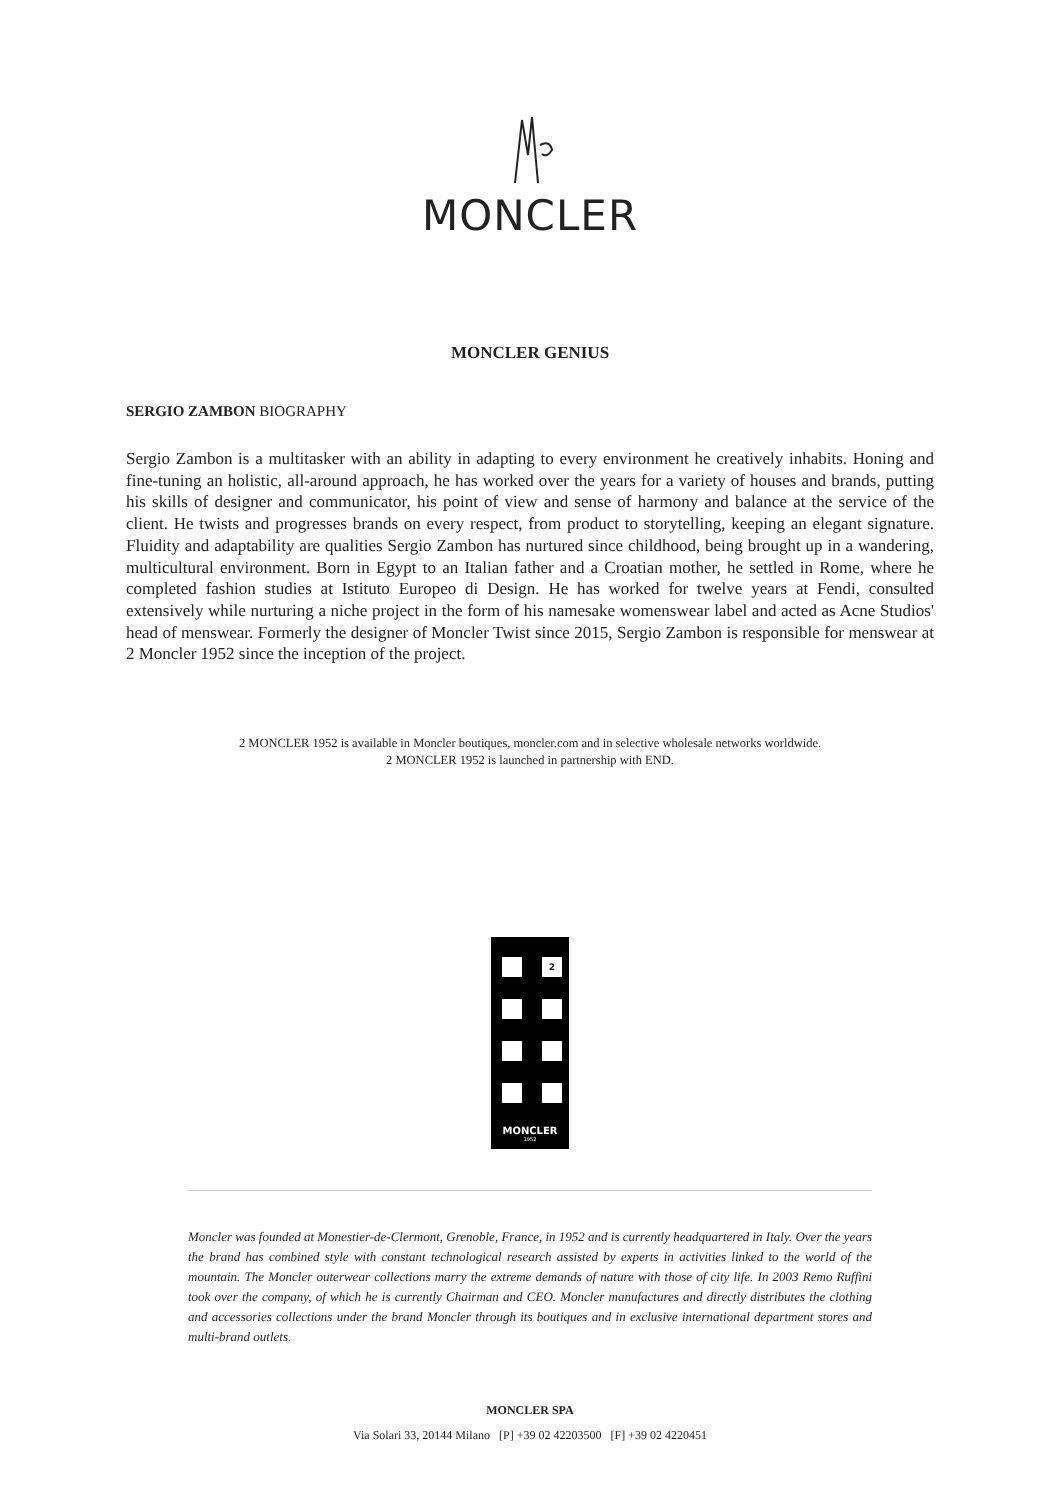MONCLER
MONCLER GENIUS
SERGIO ZAMBON BIOGRAPHY
Sergio Zambon is a multitasker with an ability in adapting to every environment he creatively inhabits. Honing and fine-tuning an holistic, all-around approach, he has worked over the years for a variety of houses and brands, putting his skills of designer and communicator, his point of view and sense of harmony and balance at the service of the client. He twists and progresses brands on every respect, from product to storytelling, keeping an elegant signature. Fluidity and adaptability are qualities Sergio Zambon has nurtured since childhood, being brought up in a wandering, multicultural environment. Born in Egypt to an Italian father and a Croatian mother, he settled in Rome, where he completed fashion studies at Istituto Europeo di Design. He has worked for twelve years at Fendi, consulted extensively while nurturing a niche project in the form of his namesake womenswear label and acted as Acne Studios' head of menswear. Formerly the designer of Moncler Twist since 2015, Sergio Zambon is responsible for menswear at 2 Moncler 1952 since the inception of the project.
2 MONCLER 1952 is available in Moncler boutiques, moncler.com and in selective wholesale networks worldwide.
2 MONCLER 1952 is launched in partnership with END.
2
MONCLER
1952
Moncler was founded at Monestier-de-Clermont, Grenoble, France, in 1952 and is currently headquartered in Italy. Over the years the brand has combined style with constant technological research assisted by experts in activities linked to the world of the mountain. The Moncler outerwear collections marry the extreme demands of nature with those of city life. In 2003 Remo Ruffini took over the company, of which he is currently Chairman and CEO. Moncler manufactures and directly distributes the clothing and accessories collections under the brand Moncler through its boutiques and in exclusive international department stores and multi-brand outlets.
MONCLER SPA
Via Solari 33, 20144 Milano [P] +39 02 42203500 [F] +39 02 4220451